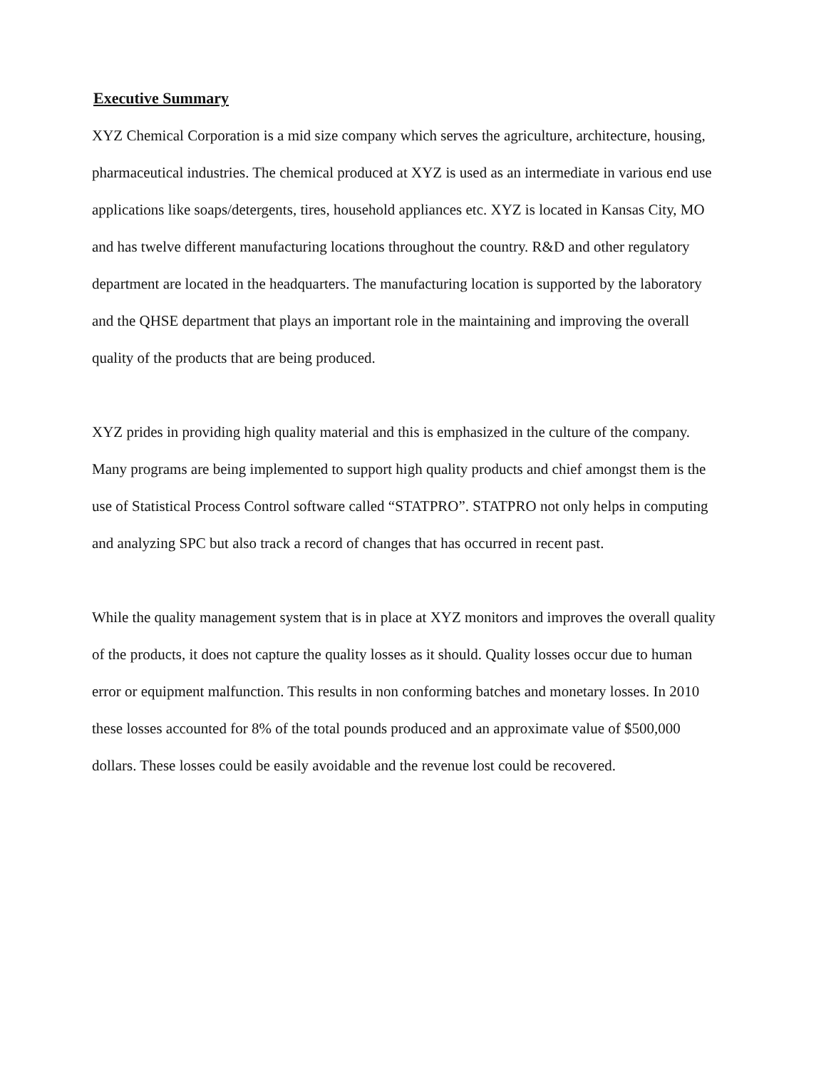Executive Summary
XYZ Chemical Corporation is a mid size company which serves the agriculture, architecture, housing, pharmaceutical industries. The chemical produced at XYZ is used as an intermediate in various end use applications like soaps/detergents, tires, household appliances etc. XYZ is located in Kansas City, MO and has twelve different manufacturing locations throughout the country. R&D and other regulatory department are located in the headquarters. The manufacturing location is supported by the laboratory and the QHSE department that plays an important role in the maintaining and improving the overall quality of the products that are being produced.
XYZ prides in providing high quality material and this is emphasized in the culture of the company. Many programs are being implemented to support high quality products and chief amongst them is the use of Statistical Process Control software called “STATPRO”. STATPRO not only helps in computing and analyzing SPC but also track a record of changes that has occurred in recent past.
While the quality management system that is in place at XYZ monitors and improves the overall quality of the products, it does not capture the quality losses as it should. Quality losses occur due to human error or equipment malfunction. This results in non conforming batches and monetary losses. In 2010 these losses accounted for 8% of the total pounds produced and an approximate value of $500,000 dollars. These losses could be easily avoidable and the revenue lost could be recovered.